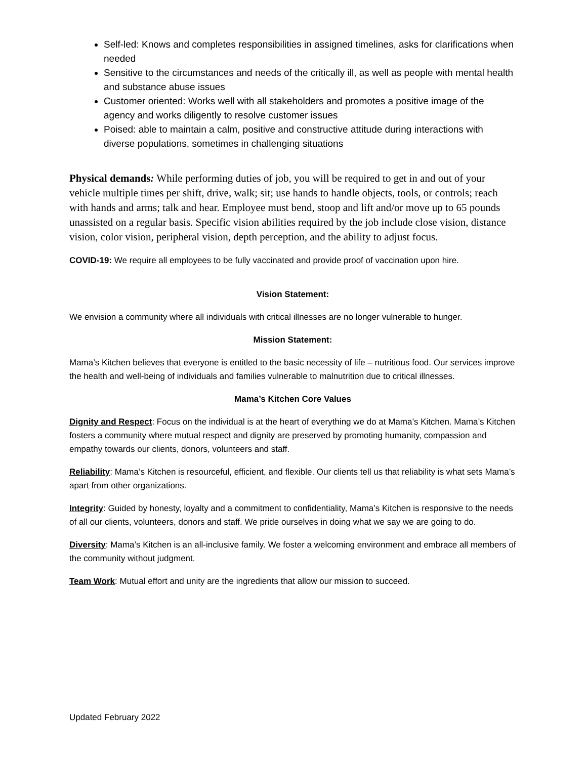Self-led: Knows and completes responsibilities in assigned timelines, asks for clarifications when needed
Sensitive to the circumstances and needs of the critically ill, as well as people with mental health and substance abuse issues
Customer oriented: Works well with all stakeholders and promotes a positive image of the agency and works diligently to resolve customer issues
Poised: able to maintain a calm, positive and constructive attitude during interactions with diverse populations, sometimes in challenging situations
Physical demands: While performing duties of job, you will be required to get in and out of your vehicle multiple times per shift, drive, walk; sit; use hands to handle objects, tools, or controls; reach with hands and arms; talk and hear. Employee must bend, stoop and lift and/or move up to 65 pounds unassisted on a regular basis. Specific vision abilities required by the job include close vision, distance vision, color vision, peripheral vision, depth perception, and the ability to adjust focus.
COVID-19: We require all employees to be fully vaccinated and provide proof of vaccination upon hire.
Vision Statement:
We envision a community where all individuals with critical illnesses are no longer vulnerable to hunger.
Mission Statement:
Mama’s Kitchen believes that everyone is entitled to the basic necessity of life – nutritious food. Our services improve the health and well-being of individuals and families vulnerable to malnutrition due to critical illnesses.
Mama’s Kitchen Core Values
Dignity and Respect: Focus on the individual is at the heart of everything we do at Mama’s Kitchen. Mama’s Kitchen fosters a community where mutual respect and dignity are preserved by promoting humanity, compassion and empathy towards our clients, donors, volunteers and staff.
Reliability: Mama’s Kitchen is resourceful, efficient, and flexible. Our clients tell us that reliability is what sets Mama’s apart from other organizations.
Integrity: Guided by honesty, loyalty and a commitment to confidentiality, Mama’s Kitchen is responsive to the needs of all our clients, volunteers, donors and staff. We pride ourselves in doing what we say we are going to do.
Diversity: Mama’s Kitchen is an all-inclusive family. We foster a welcoming environment and embrace all members of the community without judgment.
Team Work: Mutual effort and unity are the ingredients that allow our mission to succeed.
Updated February 2022